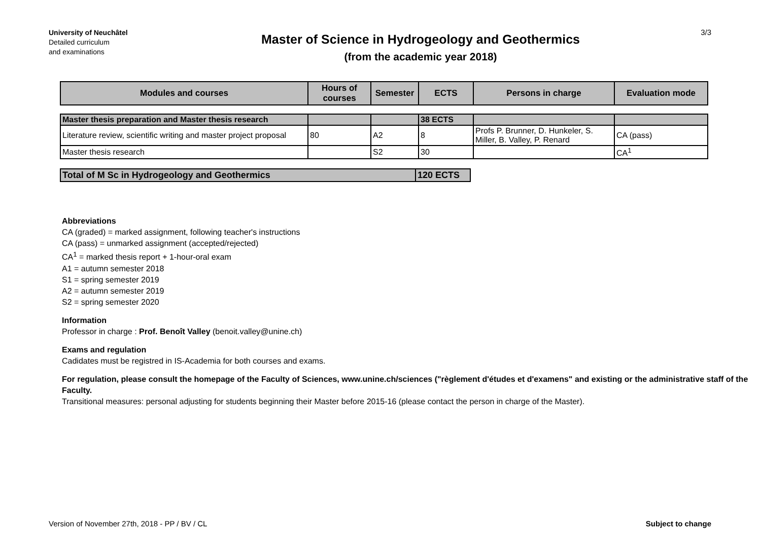University of Neuchâtel
Detailed curriculum
and examinations
Master of Science in Hydrogeology and Geothermics
(from the academic year 2018)
3/3
| Modules and courses | Hours of courses | Semester | ECTS | Persons in charge | Evaluation mode |
| --- | --- | --- | --- | --- | --- |
| Master thesis preparation and Master thesis research | | | 38 ECTS | | |
| Literature review, scientific writing and master project proposal | 80 | A2 | 8 | Profs P. Brunner, D. Hunkeler, S. Miller, B. Valley, P. Renard | CA (pass) |
| Master thesis research | | S2 | 30 | | CA<sup>1</sup> |
| Total of M Sc in Hydrogeology and Geothermics | 120 ECTS |
Abbreviations
CA (graded) = marked assignment, following teacher's instructions
CA (pass) = unmarked assignment (accepted/rejected)
CA<sup>1</sup> = marked thesis report + 1-hour-oral exam
A1 = autumn semester 2018
S1 = spring semester 2019
A2 = autumn semester 2019
S2 = spring semester 2020
Information
Professor in charge : Prof. Benoît Valley (benoit.valley@unine.ch)
Exams and regulation
Cadidates must be registred in IS-Academia for both courses and exams.
For regulation, please consult the homepage of the Faculty of Sciences, www.unine.ch/sciences ("règlement d'études et d'examens" and existing or the administrative staff of the Faculty.
Transitional measures: personal adjusting for students beginning their Master before 2015-16 (please contact the person in charge of the Master).
Version of November 27th, 2018 - PP / BV / CL Subject to change